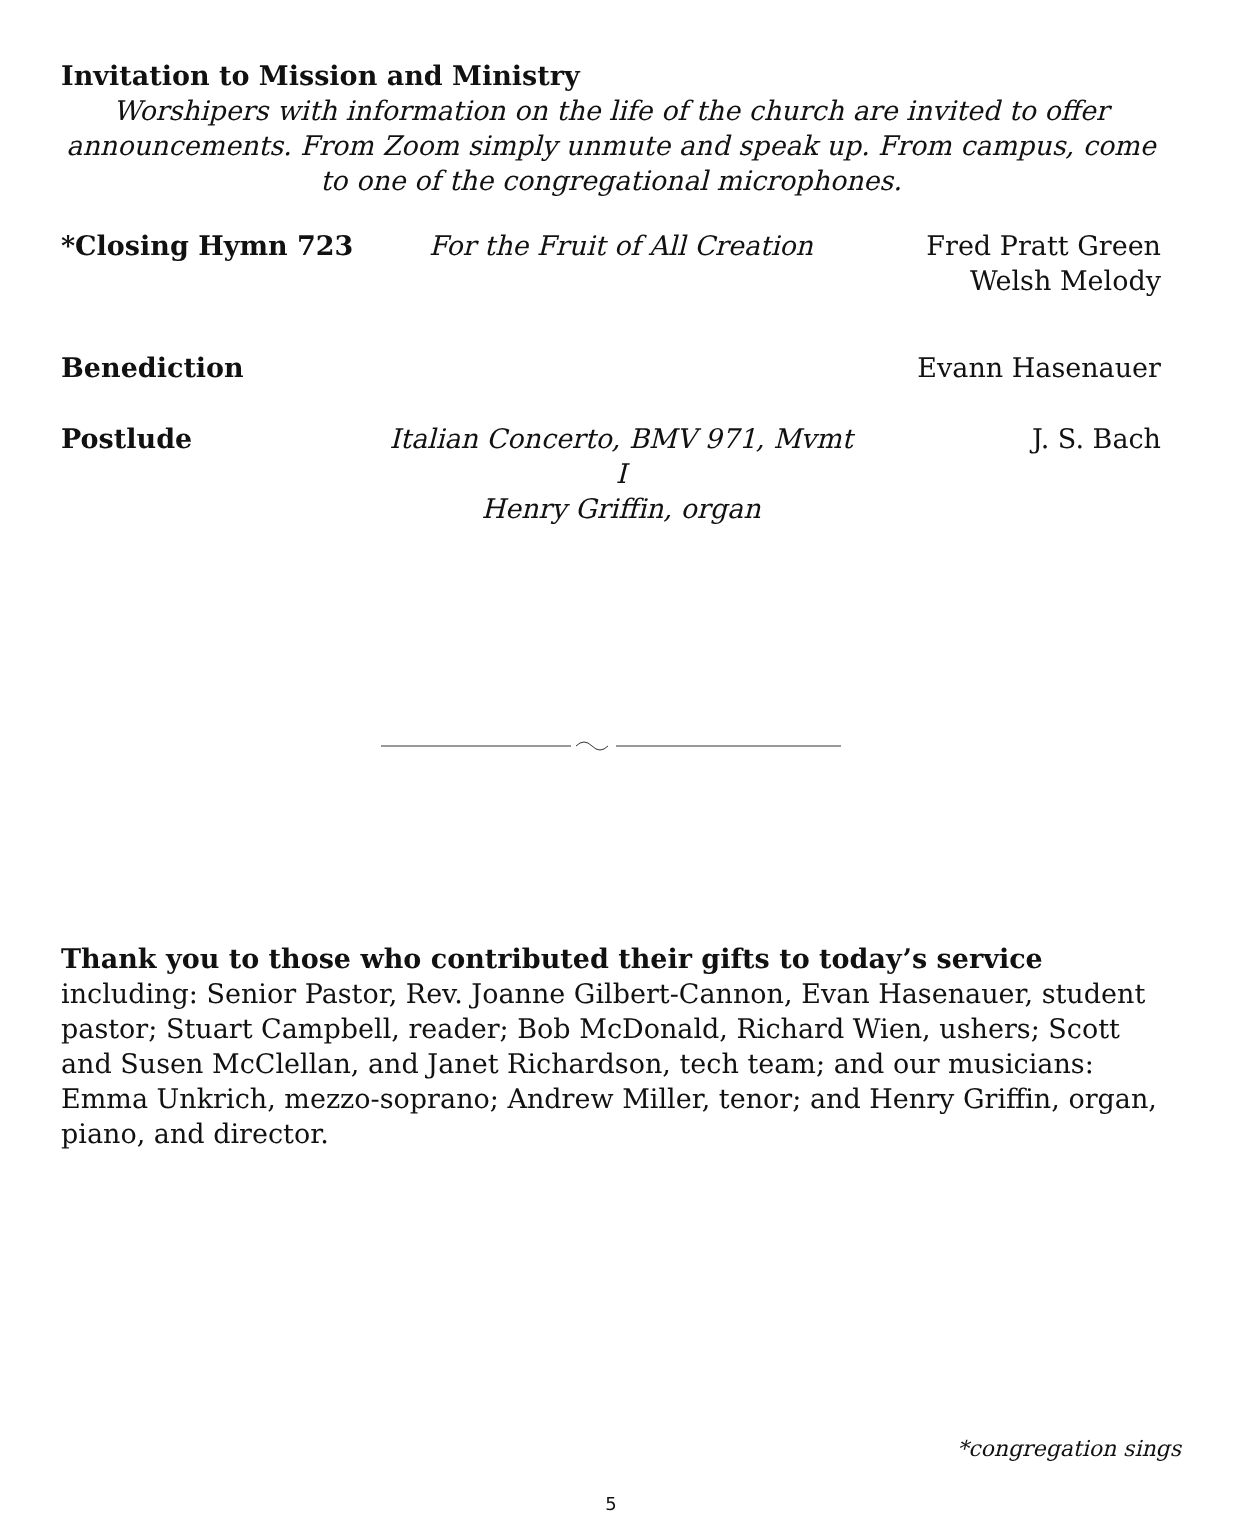Invitation to Mission and Ministry
Worshipers with information on the life of the church are invited to offer announcements. From Zoom simply unmute and speak up. From campus, come to one of the congregational microphones.
*Closing Hymn 723 For the Fruit of All Creation Fred Pratt Green
Welsh Melody
Benediction Evann Hasenauer
Postlude Italian Concerto, BMV 971, Mvmt I
Henry Griffin, organ
J. S. Bach
Thank you to those who contributed their gifts to today’s service
including: Senior Pastor, Rev. Joanne Gilbert-Cannon, Evan Hasenauer, student pastor; Stuart Campbell, reader; Bob McDonald, Richard Wien, ushers; Scott and Susen McClellan, and Janet Richardson, tech team; and our musicians: Emma Unkrich, mezzo-soprano; Andrew Miller, tenor; and Henry Griffin, organ, piano, and director.
*congregation sings
5